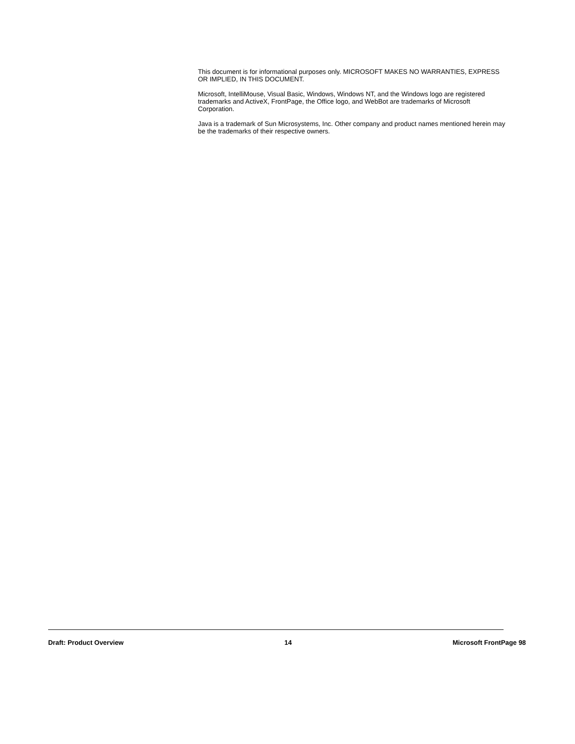This document is for informational purposes only. MICROSOFT MAKES NO WARRANTIES, EXPRESS OR IMPLIED, IN THIS DOCUMENT.
Microsoft, IntelliMouse, Visual Basic, Windows, Windows NT, and the Windows logo are registered trademarks and ActiveX, FrontPage, the Office logo, and WebBot are trademarks of Microsoft Corporation.
Java is a trademark of Sun Microsystems, Inc. Other company and product names mentioned herein may be the trademarks of their respective owners.
Draft: Product Overview 14 Microsoft FrontPage 98